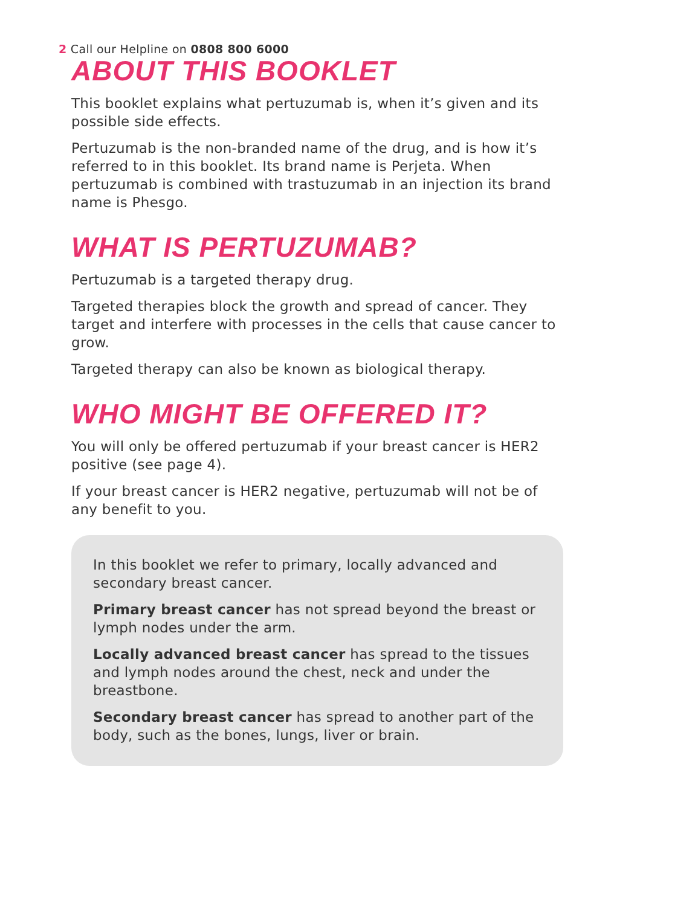2 Call our Helpline on 0808 800 6000
ABOUT THIS BOOKLET
This booklet explains what pertuzumab is, when it’s given and its possible side effects.
Pertuzumab is the non-branded name of the drug, and is how it’s referred to in this booklet. Its brand name is Perjeta. When pertuzumab is combined with trastuzumab in an injection its brand name is Phesgo.
WHAT IS PERTUZUMAB?
Pertuzumab is a targeted therapy drug.
Targeted therapies block the growth and spread of cancer. They target and interfere with processes in the cells that cause cancer to grow.
Targeted therapy can also be known as biological therapy.
WHO MIGHT BE OFFERED IT?
You will only be offered pertuzumab if your breast cancer is HER2 positive (see page 4).
If your breast cancer is HER2 negative, pertuzumab will not be of any benefit to you.
In this booklet we refer to primary, locally advanced and secondary breast cancer.
Primary breast cancer has not spread beyond the breast or lymph nodes under the arm.
Locally advanced breast cancer has spread to the tissues and lymph nodes around the chest, neck and under the breastbone.
Secondary breast cancer has spread to another part of the body, such as the bones, lungs, liver or brain.